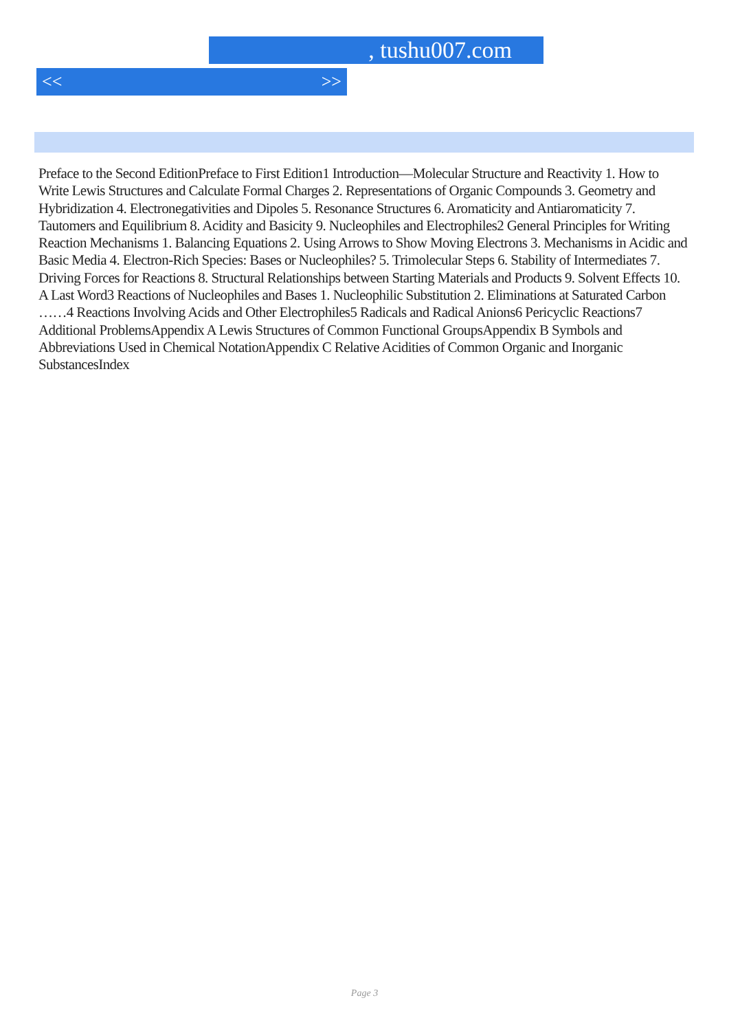, tushu007.com
<< >>
Preface to the Second EditionPreface to First Edition1 Introduction—Molecular Structure and Reactivity 1. How to Write Lewis Structures and Calculate Formal Charges 2. Representations of Organic Compounds 3. Geometry and Hybridization 4. Electronegativities and Dipoles 5. Resonance Structures 6. Aromaticity and Antiaromaticity 7. Tautomers and Equilibrium 8. Acidity and Basicity 9. Nucleophiles and Electrophiles2 General Principles for Writing Reaction Mechanisms 1. Balancing Equations 2. Using Arrows to Show Moving Electrons 3. Mechanisms in Acidic and Basic Media 4. Electron-Rich Species: Bases or Nucleophiles? 5. Trimolecular Steps 6. Stability of Intermediates 7. Driving Forces for Reactions 8. Structural Relationships between Starting Materials and Products 9. Solvent Effects 10. A Last Word3 Reactions of Nucleophiles and Bases 1. Nucleophilic Substitution 2. Eliminations at Saturated Carbon ……4 Reactions Involving Acids and Other Electrophiles5 Radicals and Radical Anions6 Pericyclic Reactions7 Additional ProblemsAppendix A Lewis Structures of Common Functional GroupsAppendix B Symbols and Abbreviations Used in Chemical NotationAppendix C Relative Acidities of Common Organic and Inorganic SubstancesIndex
Page 3